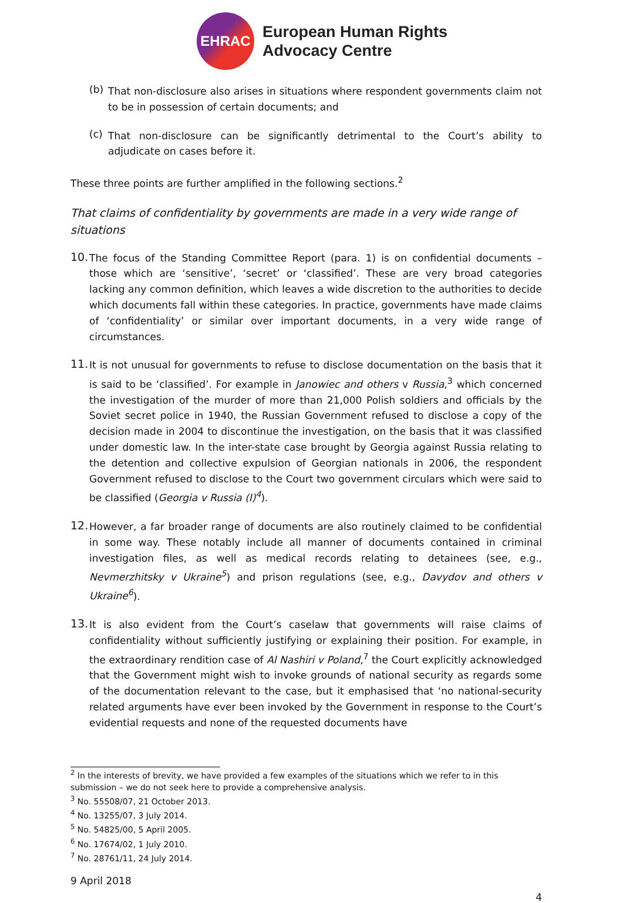EHRAC
European Human Rights
Advocacy Centre
(b)
That non-disclosure also arises in situations where respondent governments claim not to be in possession of certain documents; and
(c)
That non-disclosure can be significantly detrimental to the Court’s ability to adjudicate on cases before it.
These three points are further amplified in the following sections.<sup>2</sup>
That claims of confidentiality by governments are made in a very wide range of situations
10.
The focus of the Standing Committee Report (para. 1) is on confidential documents – those which are ‘sensitive’, ‘secret’ or ‘classified’. These are very broad categories lacking any common definition, which leaves a wide discretion to the authorities to decide which documents fall within these categories. In practice, governments have made claims of ‘confidentiality’ or similar over important documents, in a very wide range of circumstances.
11.
It is not unusual for governments to refuse to disclose documentation on the basis that it is said to be ‘classified’. For example in Janowiec and others v Russia,<sup>3</sup> which concerned the investigation of the murder of more than 21,000 Polish soldiers and officials by the Soviet secret police in 1940, the Russian Government refused to disclose a copy of the decision made in 2004 to discontinue the investigation, on the basis that it was classified under domestic law. In the inter-state case brought by Georgia against Russia relating to the detention and collective expulsion of Georgian nationals in 2006, the respondent Government refused to disclose to the Court two government circulars which were said to be classified (Georgia v Russia (I)<sup>4</sup>).
12.
However, a far broader range of documents are also routinely claimed to be confidential in some way. These notably include all manner of documents contained in criminal investigation files, as well as medical records relating to detainees (see, e.g., Nevmerzhitsky v Ukraine<sup>5</sup>) and prison regulations (see, e.g., Davydov and others v Ukraine<sup>6</sup>).
13.
It is also evident from the Court’s caselaw that governments will raise claims of confidentiality without sufficiently justifying or explaining their position. For example, in the extraordinary rendition case of Al Nashiri v Poland,<sup>7</sup> the Court explicitly acknowledged that the Government might wish to invoke grounds of national security as regards some of the documentation relevant to the case, but it emphasised that ‘no national-security related arguments have ever been invoked by the Government in response to the Court’s evidential requests and none of the requested documents have
<sup>2</sup> In the interests of brevity, we have provided a few examples of the situations which we refer to in this submission – we do not seek here to provide a comprehensive analysis.
<sup>3</sup> No. 55508/07, 21 October 2013.
<sup>4</sup> No. 13255/07, 3 July 2014.
<sup>5</sup> No. 54825/00, 5 April 2005.
<sup>6</sup> No. 17674/02, 1 July 2010.
<sup>7</sup> No. 28761/11, 24 July 2014.
9 April 2018
4